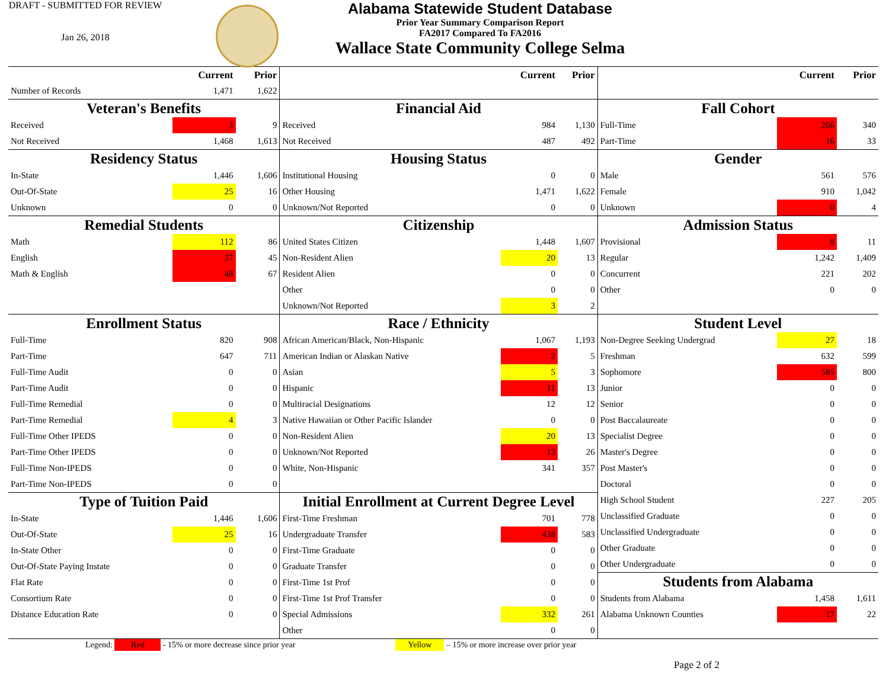DRAFT - SUBMITTED FOR REVIEW
Jan 26, 2018
Alabama Statewide Student Database
Prior Year Summary Comparison Report
FA2017 Compared To FA2016
Wallace State Community College Selma
| | Current | Prior |
| --- | --- | --- |
| Number of Records | 1,471 | 1,622 |
| Veteran's Benefits | | |
| Received | 3 | 9 |
| Not Received | 1,468 | 1,613 |
| Residency Status | | |
| In-State | 1,446 | 1,606 |
| Out-Of-State | 25 | 16 |
| Unknown | 0 | 0 |
| Remedial Students | | |
| Math | 112 | 86 |
| English | 37 | 45 |
| Math & English | 48 | 67 |
| Enrollment Status | | |
| Full-Time | 820 | 908 |
| Part-Time | 647 | 711 |
| Full-Time Audit | 0 | 0 |
| Part-Time Audit | 0 | 0 |
| Full-Time Remedial | 0 | 0 |
| Part-Time Remedial | 4 | 3 |
| Full-Time Other IPEDS | 0 | 0 |
| Part-Time Other IPEDS | 0 | 0 |
| Full-Time Non-IPEDS | 0 | 0 |
| Part-Time Non-IPEDS | 0 | 0 |
| Type of Tuition Paid | | |
| In-State | 1,446 | 1,606 |
| Out-Of-State | 25 | 16 |
| In-State Other | 0 | 0 |
| Out-Of-State Paying Instate | 0 | 0 |
| Flat Rate | 0 | 0 |
| Consortium Rate | 0 | 0 |
| Distance Education Rate | 0 | 0 |
| | Current | Prior |
| --- | --- | --- |
| Financial Aid | | |
| Received | 984 | 1,130 |
| Not Received | 487 | 492 |
| Housing Status | | |
| Institutional Housing | 0 | 0 |
| Other Housing | 1,471 | 1,622 |
| Unknown/Not Reported | 0 | 0 |
| Citizenship | | |
| United States Citizen | 1,448 | 1,607 |
| Non-Resident Alien | 20 | 13 |
| Resident Alien | 0 | 0 |
| Other | 0 | 0 |
| Unknown/Not Reported | 3 | 2 |
| Race / Ethnicity | | |
| African American/Black, Non-Hispanic | 1,067 | 1,193 |
| American Indian or Alaskan Native | 2 | 5 |
| Asian | 5 | 3 |
| Hispanic | 11 | 13 |
| Multiracial Designations | 12 | 12 |
| Native Hawaiian or Other Pacific Islander | 0 | 0 |
| Non-Resident Alien | 20 | 13 |
| Unknown/Not Reported | 13 | 26 |
| White, Non-Hispanic | 341 | 357 |
| Initial Enrollment at Current Degree Level | | |
| First-Time Freshman | 701 | 778 |
| Undergraduate Transfer | 438 | 583 |
| First-Time Graduate | 0 | 0 |
| Graduate Transfer | 0 | 0 |
| First-Time 1st Prof | 0 | 0 |
| First-Time 1st Prof Transfer | 0 | 0 |
| Special Admissions | 332 | 261 |
| Other | 0 | 0 |
| | Current | Prior |
| --- | --- | --- |
| Fall Cohort | | |
| Full-Time | 266 | 340 |
| Part-Time | 16 | 33 |
| Gender | | |
| Male | 561 | 576 |
| Female | 910 | 1,042 |
| Unknown | 0 | 4 |
| Admission Status | | |
| Provisional | 8 | 11 |
| Regular | 1,242 | 1,409 |
| Concurrent | 221 | 202 |
| Other | 0 | 0 |
| Student Level | | |
| Non-Degree Seeking Undergrad | 27 | 18 |
| Freshman | 632 | 599 |
| Sophomore | 585 | 800 |
| Junior | 0 | 0 |
| Senior | 0 | 0 |
| Post Baccalaureate | 0 | 0 |
| Specialist Degree | 0 | 0 |
| Master's Degree | 0 | 0 |
| Post Master's | 0 | 0 |
| Doctoral | 0 | 0 |
| High School Student | 227 | 205 |
| Unclassified Graduate | 0 | 0 |
| Unclassified Undergraduate | 0 | 0 |
| Other Graduate | 0 | 0 |
| Other Undergraduate | 0 | 0 |
| Students from Alabama | | |
| Students from Alabama | 1,458 | 1,611 |
| Alabama Unknown Counties | 17 | 22 |
Legend: Red - 15% or more decrease since prior year Yellow – 15% or more increase over prior year
Page 2 of 2